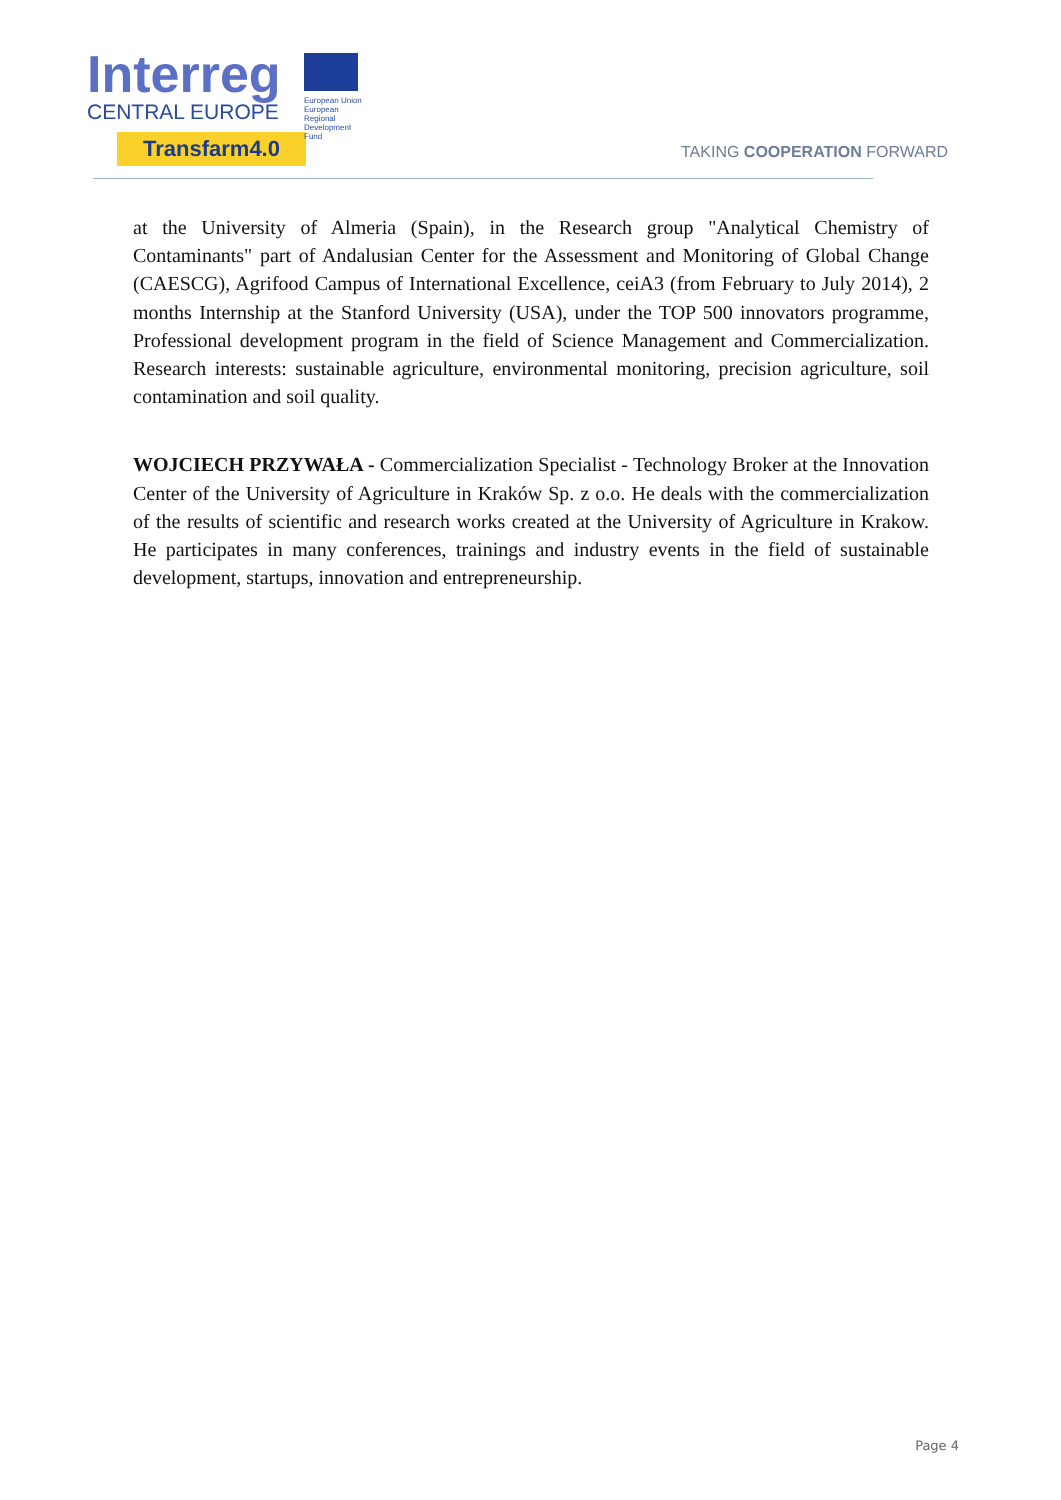Interreg
CENTRAL EUROPE
European Union European Regional Development Fund
Transfarm4.0
TAKING COOPERATION FORWARD
at the University of Almeria (Spain), in the Research group "Analytical Chemistry of Contaminants" part of Andalusian Center for the Assessment and Monitoring of Global Change (CAESCG), Agrifood Campus of International Excellence, ceiA3 (from February to July 2014), 2 months Internship at the Stanford University (USA), under the TOP 500 innovators programme, Professional development program in the field of Science Management and Commercialization. Research interests: sustainable agriculture, environmental monitoring, precision agriculture, soil contamination and soil quality.
WOJCIECH PRZYWAŁA - Commercialization Specialist - Technology Broker at the Innovation Center of the University of Agriculture in Kraków Sp. z o.o. He deals with the commercialization of the results of scientific and research works created at the University of Agriculture in Krakow. He participates in many conferences, trainings and industry events in the field of sustainable development, startups, innovation and entrepreneurship.
Page 4